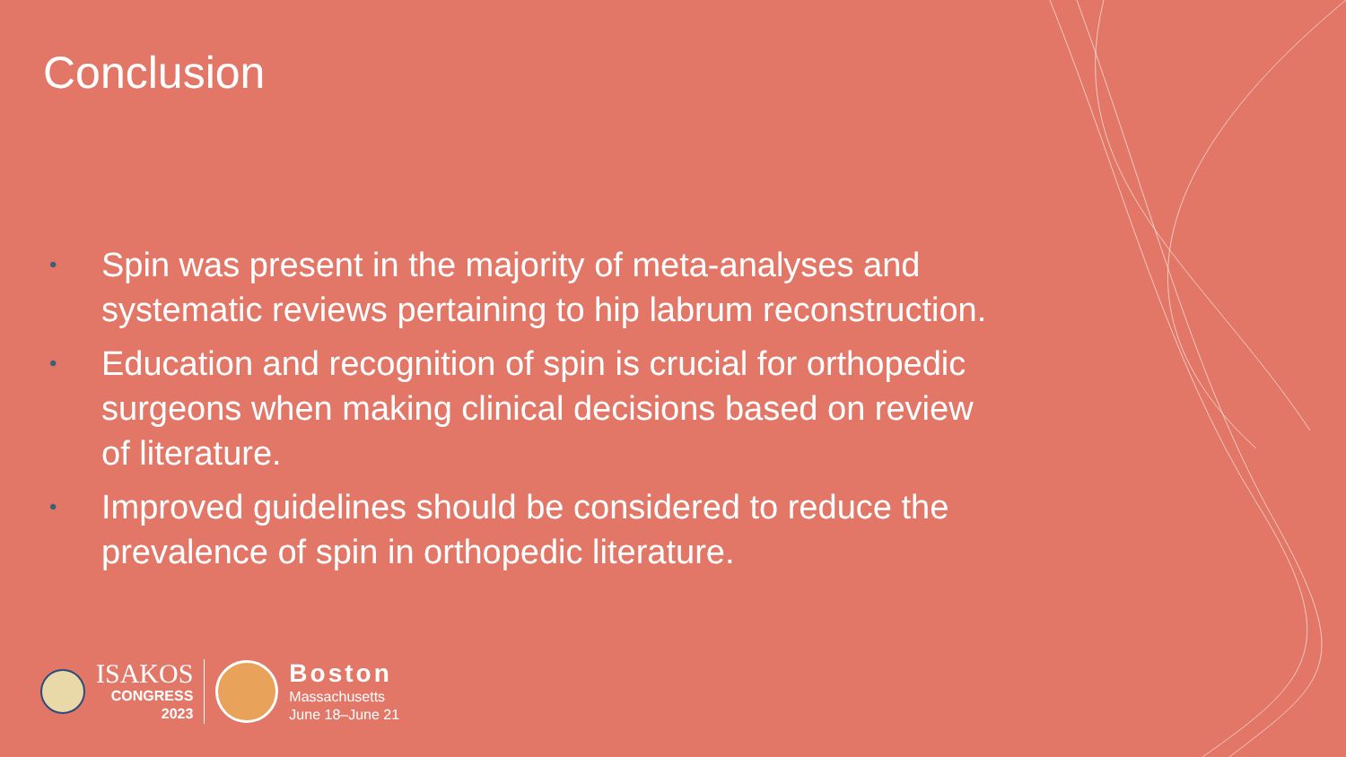Conclusion
• Spin was present in the majority of meta-analyses and systematic reviews pertaining to hip labrum reconstruction.
• Education and recognition of spin is crucial for orthopedic surgeons when making clinical decisions based on review of literature.
• Improved guidelines should be considered to reduce the prevalence of spin in orthopedic literature.
ISAKOS
CONGRESS
2023
Boston
Massachusetts
June 18–June 21